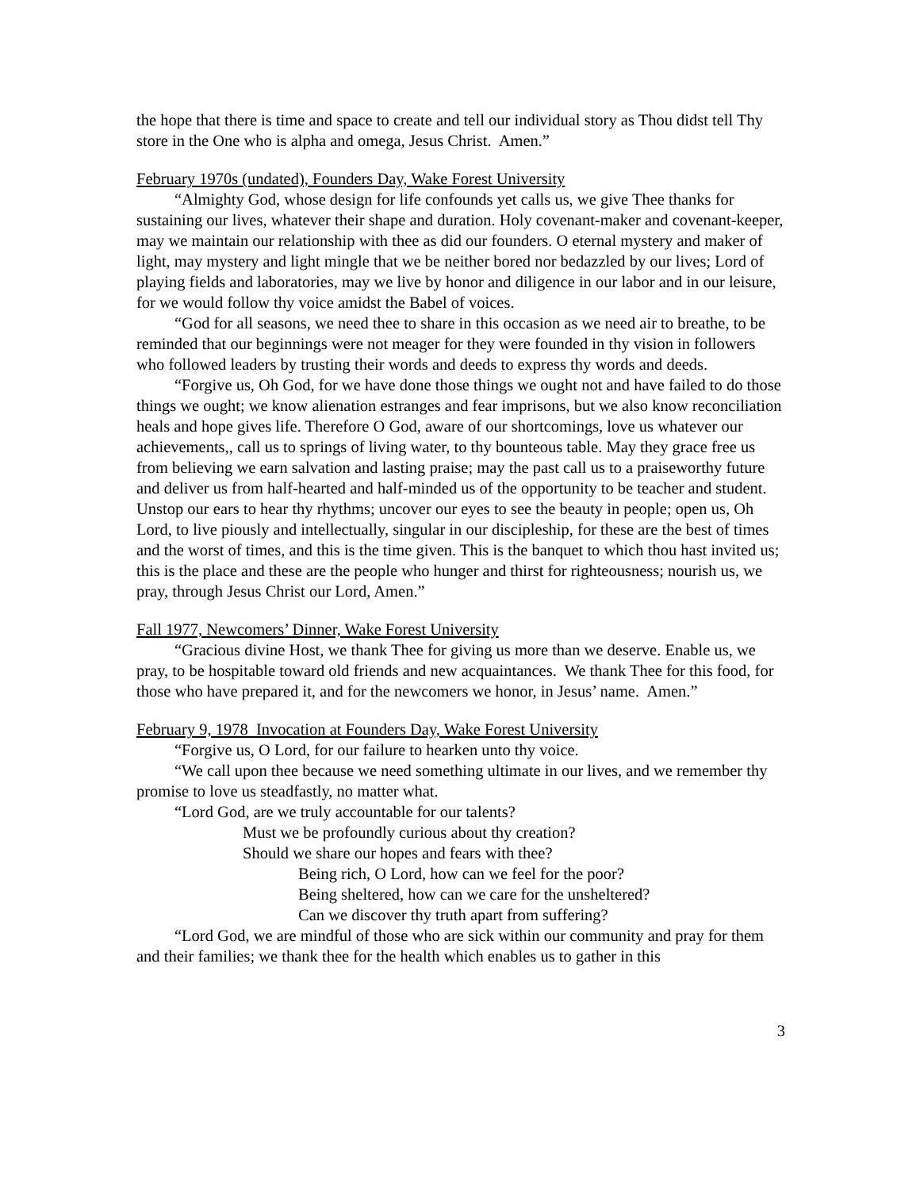the hope that there is time and space to create and tell our individual story as Thou didst tell Thy store in the One who is alpha and omega, Jesus Christ. Amen.”
February 1970s (undated), Founders Day, Wake Forest University
“Almighty God, whose design for life confounds yet calls us, we give Thee thanks for sustaining our lives, whatever their shape and duration. Holy covenant-maker and covenant-keeper, may we maintain our relationship with thee as did our founders. O eternal mystery and maker of light, may mystery and light mingle that we be neither bored nor bedazzled by our lives; Lord of playing fields and laboratories, may we live by honor and diligence in our labor and in our leisure, for we would follow thy voice amidst the Babel of voices.
“God for all seasons, we need thee to share in this occasion as we need air to breathe, to be reminded that our beginnings were not meager for they were founded in thy vision in followers who followed leaders by trusting their words and deeds to express thy words and deeds.
“Forgive us, Oh God, for we have done those things we ought not and have failed to do those things we ought; we know alienation estranges and fear imprisons, but we also know reconciliation heals and hope gives life. Therefore O God, aware of our shortcomings, love us whatever our achievements,, call us to springs of living water, to thy bounteous table. May they grace free us from believing we earn salvation and lasting praise; may the past call us to a praiseworthy future and deliver us from half-hearted and half-minded us of the opportunity to be teacher and student. Unstop our ears to hear thy rhythms; uncover our eyes to see the beauty in people; open us, Oh Lord, to live piously and intellectually, singular in our discipleship, for these are the best of times and the worst of times, and this is the time given. This is the banquet to which thou hast invited us; this is the place and these are the people who hunger and thirst for righteousness; nourish us, we pray, through Jesus Christ our Lord, Amen.”
Fall 1977, Newcomers’ Dinner, Wake Forest University
“Gracious divine Host, we thank Thee for giving us more than we deserve. Enable us, we pray, to be hospitable toward old friends and new acquaintances. We thank Thee for this food, for those who have prepared it, and for the newcomers we honor, in Jesus’ name. Amen.”
February 9, 1978 Invocation at Founders Day, Wake Forest University
“Forgive us, O Lord, for our failure to hearken unto thy voice.
“We call upon thee because we need something ultimate in our lives, and we remember thy promise to love us steadfastly, no matter what.
“Lord God, are we truly accountable for our talents?
Must we be profoundly curious about thy creation?
Should we share our hopes and fears with thee?
Being rich, O Lord, how can we feel for the poor?
Being sheltered, how can we care for the unsheltered?
Can we discover thy truth apart from suffering?
“Lord God, we are mindful of those who are sick within our community and pray for them and their families; we thank thee for the health which enables us to gather in this
3